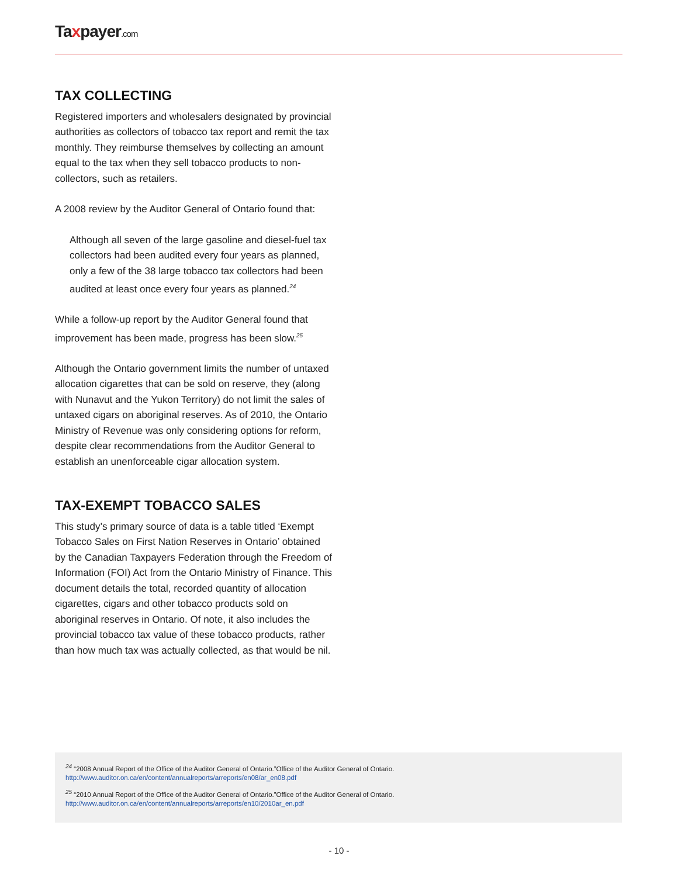Taxpayer.com
TAX COLLECTING
Registered importers and wholesalers designated by provincial authorities as collectors of tobacco tax report and remit the tax monthly. They reimburse themselves by collecting an amount equal to the tax when they sell tobacco products to non-collectors, such as retailers.
A 2008 review by the Auditor General of Ontario found that:
Although all seven of the large gasoline and diesel-fuel tax collectors had been audited every four years as planned, only a few of the 38 large tobacco tax collectors had been audited at least once every four years as planned.<sup>24</sup>
While a follow-up report by the Auditor General found that improvement has been made, progress has been slow.<sup>25</sup>
Although the Ontario government limits the number of untaxed allocation cigarettes that can be sold on reserve, they (along with Nunavut and the Yukon Territory) do not limit the sales of untaxed cigars on aboriginal reserves. As of 2010, the Ontario Ministry of Revenue was only considering options for reform, despite clear recommendations from the Auditor General to establish an unenforceable cigar allocation system.
TAX-EXEMPT TOBACCO SALES
This study’s primary source of data is a table titled ‘Exempt Tobacco Sales on First Nation Reserves in Ontario’ obtained by the Canadian Taxpayers Federation through the Freedom of Information (FOI) Act from the Ontario Ministry of Finance. This document details the total, recorded quantity of allocation cigarettes, cigars and other tobacco products sold on aboriginal reserves in Ontario. Of note, it also includes the provincial tobacco tax value of these tobacco products, rather than how much tax was actually collected, as that would be nil.
<sup>24</sup> “2008 Annual Report of the Office of the Auditor General of Ontario.”Office of the Auditor General of Ontario.
http://www.auditor.on.ca/en/content/annualreports/arreports/en08/ar_en08.pdf
<sup>25</sup> “2010 Annual Report of the Office of the Auditor General of Ontario.”Office of the Auditor General of Ontario.
http://www.auditor.on.ca/en/content/annualreports/arreports/en10/2010ar_en.pdf
- 10 -